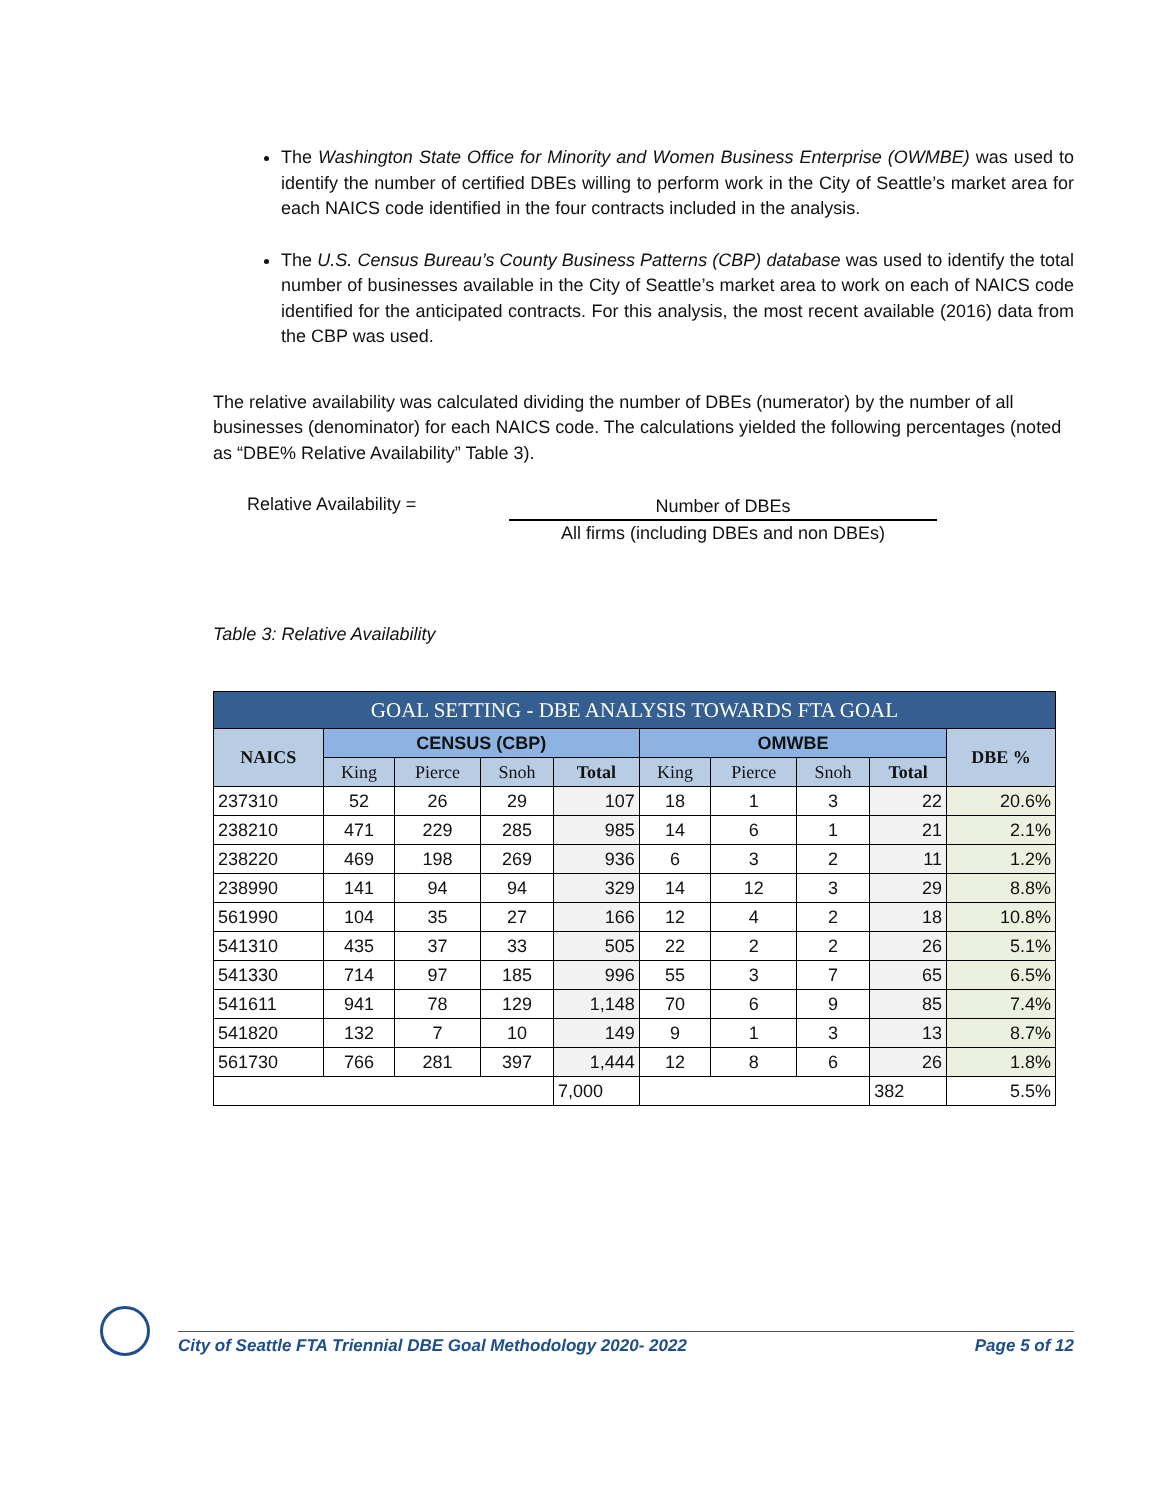The Washington State Office for Minority and Women Business Enterprise (OWMBE) was used to identify the number of certified DBEs willing to perform work in the City of Seattle’s market area for each NAICS code identified in the four contracts included in the analysis.
The U.S. Census Bureau’s County Business Patterns (CBP) database was used to identify the total number of businesses available in the City of Seattle’s market area to work on each of NAICS code identified for the anticipated contracts. For this analysis, the most recent available (2016) data from the CBP was used.
The relative availability was calculated dividing the number of DBEs (numerator) by the number of all businesses (denominator) for each NAICS code. The calculations yielded the following percentages (noted as “DBE% Relative Availability” Table 3).
Relative Availability =
Number of DBEs
All firms (including DBEs and non DBEs)
Table 3: Relative Availability
| GOAL SETTING - DBE ANALYSIS TOWARDS FTA GOAL | | | | | | | | | |
| --- | --- | --- | --- | --- | --- | --- | --- | --- | --- |
| NAICS | CENSUS (CBP) | | | | OMWBE | | | | DBE % |
| | King | Pierce | Snoh | Total | King | Pierce | Snoh | Total | |
| 237310 | 52 | 26 | 29 | 107 | 18 | 1 | 3 | 22 | 20.6% |
| 238210 | 471 | 229 | 285 | 985 | 14 | 6 | 1 | 21 | 2.1% |
| 238220 | 469 | 198 | 269 | 936 | 6 | 3 | 2 | 11 | 1.2% |
| 238990 | 141 | 94 | 94 | 329 | 14 | 12 | 3 | 29 | 8.8% |
| 561990 | 104 | 35 | 27 | 166 | 12 | 4 | 2 | 18 | 10.8% |
| 541310 | 435 | 37 | 33 | 505 | 22 | 2 | 2 | 26 | 5.1% |
| 541330 | 714 | 97 | 185 | 996 | 55 | 3 | 7 | 65 | 6.5% |
| 541611 | 941 | 78 | 129 | 1,148 | 70 | 6 | 9 | 85 | 7.4% |
| 541820 | 132 | 7 | 10 | 149 | 9 | 1 | 3 | 13 | 8.7% |
| 561730 | 766 | 281 | 397 | 1,444 | 12 | 8 | 6 | 26 | 1.8% |
| | | | | 7,000 | | | | 382 | 5.5% |
City of Seattle FTA Triennial DBE Goal Methodology 2020- 2022 Page 5 of 12